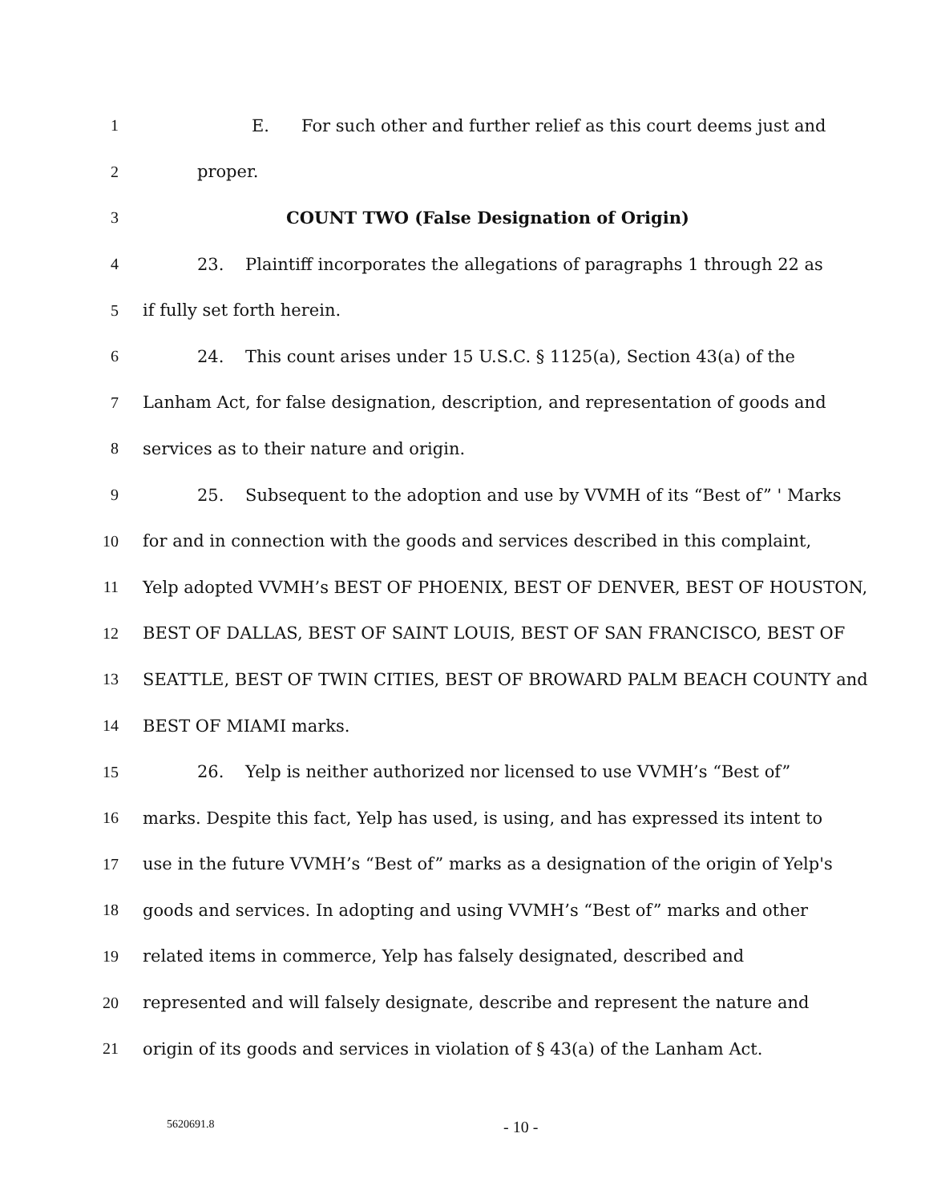1 E. For such other and further relief as this court deems just and
2 proper.
3 COUNT TWO (False Designation of Origin)
4 23. Plaintiff incorporates the allegations of paragraphs 1 through 22 as
5 if fully set forth herein.
6 24. This count arises under 15 U.S.C. § 1125(a), Section 43(a) of the
7 Lanham Act, for false designation, description, and representation of goods and
8 services as to their nature and origin.
9 25. Subsequent to the adoption and use by VVMH of its “Best of” ' Marks
10 for and in connection with the goods and services described in this complaint,
11 Yelp adopted VVMH’s BEST OF PHOENIX, BEST OF DENVER, BEST OF HOUSTON,
12 BEST OF DALLAS, BEST OF SAINT LOUIS, BEST OF SAN FRANCISCO, BEST OF
13 SEATTLE, BEST OF TWIN CITIES, BEST OF BROWARD PALM BEACH COUNTY and
14 BEST OF MIAMI marks.
15 26. Yelp is neither authorized nor licensed to use VVMH’s “Best of”
16 marks. Despite this fact, Yelp has used, is using, and has expressed its intent to
17 use in the future VVMH’s “Best of” marks as a designation of the origin of Yelp's
18 goods and services. In adopting and using VVMH’s “Best of” marks and other
19 related items in commerce, Yelp has falsely designated, described and
20 represented and will falsely designate, describe and represent the nature and
21 origin of its goods and services in violation of § 43(a) of the Lanham Act.
5620691.8 - 10 -